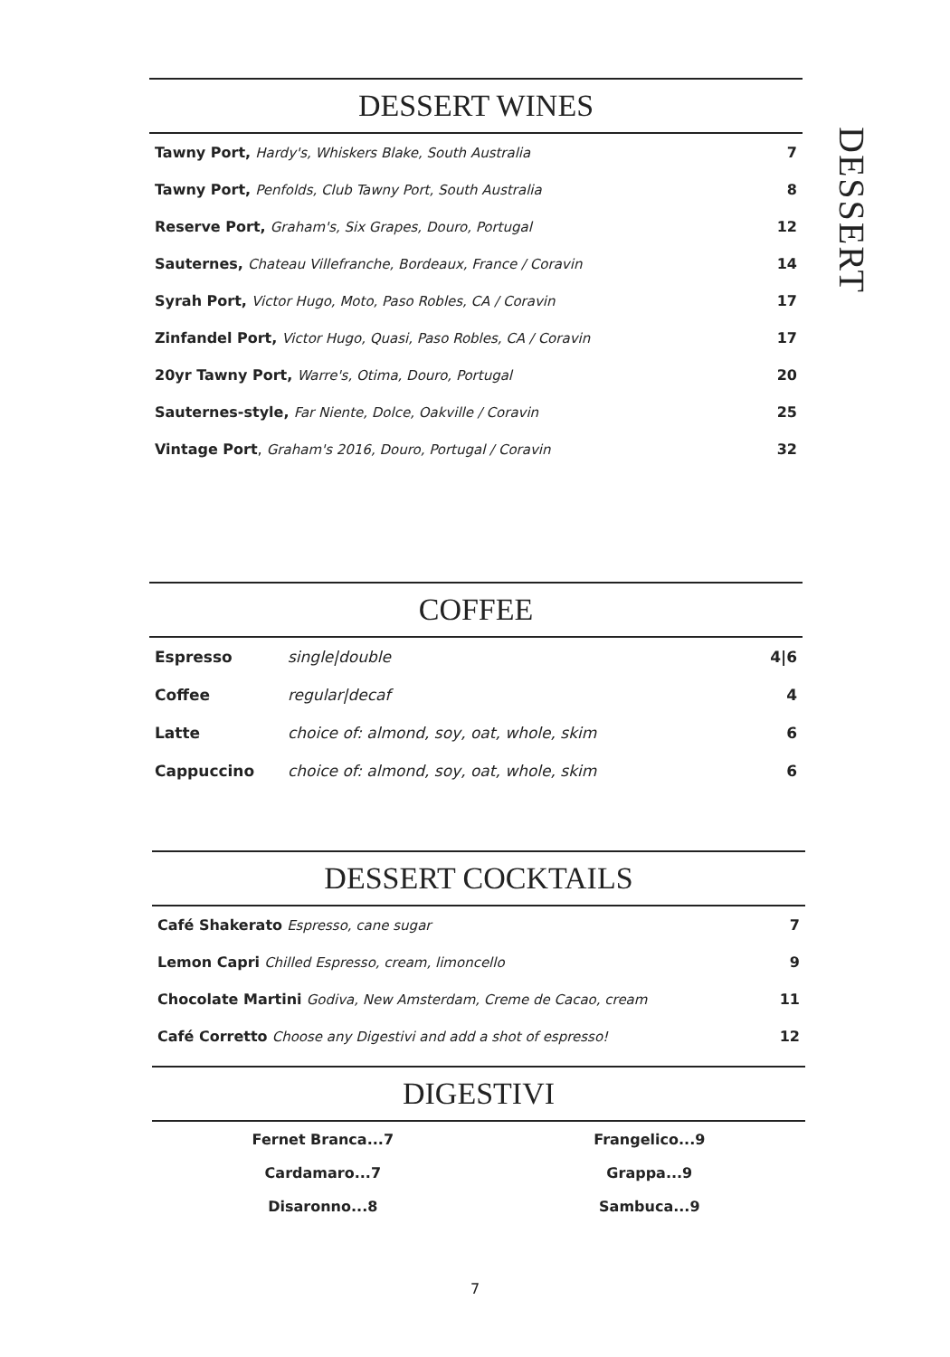DESSERT
DESSERT WINES
| Tawny Port, Hardy's, Whiskers Blake, South Australia | 7 |
| Tawny Port, Penfolds, Club Tawny Port, South Australia | 8 |
| Reserve Port, Graham's, Six Grapes, Douro, Portugal | 12 |
| Sauternes, Chateau Villefranche, Bordeaux, France / Coravin | 14 |
| Syrah Port, Victor Hugo, Moto, Paso Robles, CA / Coravin | 17 |
| Zinfandel Port, Victor Hugo, Quasi, Paso Robles, CA / Coravin | 17 |
| 20yr Tawny Port, Warre's, Otima, Douro, Portugal | 20 |
| Sauternes-style, Far Niente, Dolce, Oakville / Coravin | 25 |
| Vintage Port , Graham's 2016, Douro, Portugal / Coravin | 32 |
COFFEE
| Espresso | single/double | 4/6 |
| Coffee | regular/decaf | 4 |
| Latte | choice of: almond, soy, oat, whole, skim | 6 |
| Cappuccino | choice of: almond, soy, oat, whole, skim | 6 |
DESSERT COCKTAILS
| Café Shakerato Espresso, cane sugar | 7 |
| Lemon Capri Chilled Espresso, cream, limoncello | 9 |
| Chocolate Martini Godiva, New Amsterdam, Creme de Cacao, cream | 11 |
| Café Corretto Choose any Digestivi and add a shot of espresso! | 12 |
DIGESTIVI
Fernet Branca...7
Cardamaro...7
Disaronno...8
Frangelico...9
Grappa...9
Sambuca...9
7